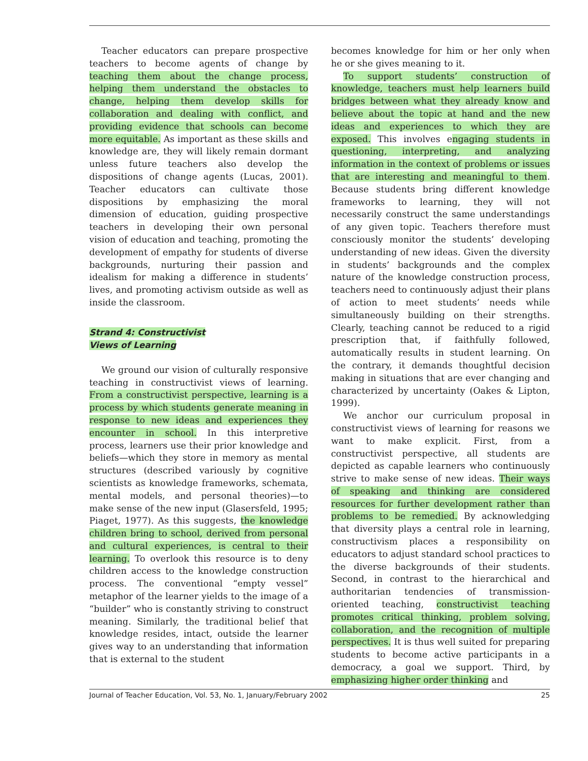Teacher educators can prepare prospective teachers to become agents of change by teaching them about the change process, helping them understand the obstacles to change, helping them develop skills for collaboration and dealing with conflict, and providing evidence that schools can become more equitable. As important as these skills and knowledge are, they will likely remain dormant unless future teachers also develop the dispositions of change agents (Lucas, 2001). Teacher educators can cultivate those dispositions by emphasizing the moral dimension of education, guiding prospective teachers in developing their own personal vision of education and teaching, promoting the development of empathy for students of diverse backgrounds, nurturing their passion and idealism for making a difference in students’ lives, and promoting activism outside as well as inside the classroom.
Strand 4: Constructivist
Views of Learning
We ground our vision of culturally responsive teaching in constructivist views of learning. From a constructivist perspective, learning is a process by which students generate meaning in response to new ideas and experiences they encounter in school. In this interpretive process, learners use their prior knowledge and beliefs—which they store in memory as mental structures (described variously by cognitive scientists as knowledge frameworks, schemata, mental models, and personal theories)—to make sense of the new input (Glasersfeld, 1995; Piaget, 1977). As this suggests, the knowledge children bring to school, derived from personal and cultural experiences, is central to their learning. To overlook this resource is to deny children access to the knowledge construction process. The conventional “empty vessel” metaphor of the learner yields to the image of a “builder” who is constantly striving to construct meaning. Similarly, the traditional belief that knowledge resides, intact, outside the learner gives way to an understanding that information that is external to the student
becomes knowledge for him or her only when he or she gives meaning to it.
To support students’ construction of knowledge, teachers must help learners build bridges between what they already know and believe about the topic at hand and the new ideas and experiences to which they are exposed. This involves engaging students in questioning, interpreting, and analyzing information in the context of problems or issues that are interesting and meaningful to them. Because students bring different knowledge frameworks to learning, they will not necessarily construct the same understandings of any given topic. Teachers therefore must consciously monitor the students’ developing understanding of new ideas. Given the diversity in students’ backgrounds and the complex nature of the knowledge construction process, teachers need to continuously adjust their plans of action to meet students’ needs while simultaneously building on their strengths. Clearly, teaching cannot be reduced to a rigid prescription that, if faithfully followed, automatically results in student learning. On the contrary, it demands thoughtful decision making in situations that are ever changing and characterized by uncertainty (Oakes & Lipton, 1999).
We anchor our curriculum proposal in constructivist views of learning for reasons we want to make explicit. First, from a constructivist perspective, all students are depicted as capable learners who continuously strive to make sense of new ideas. Their ways of speaking and thinking are considered resources for further development rather than problems to be remedied. By acknowledging that diversity plays a central role in learning, constructivism places a responsibility on educators to adjust standard school practices to the diverse backgrounds of their students. Second, in contrast to the hierarchical and authoritarian tendencies of transmission-oriented teaching, constructivist teaching promotes critical thinking, problem solving, collaboration, and the recognition of multiple perspectives. It is thus well suited for preparing students to become active participants in a democracy, a goal we support. Third, by emphasizing higher order thinking and
Journal of Teacher Education, Vol. 53, No. 1, January/February 2002 25